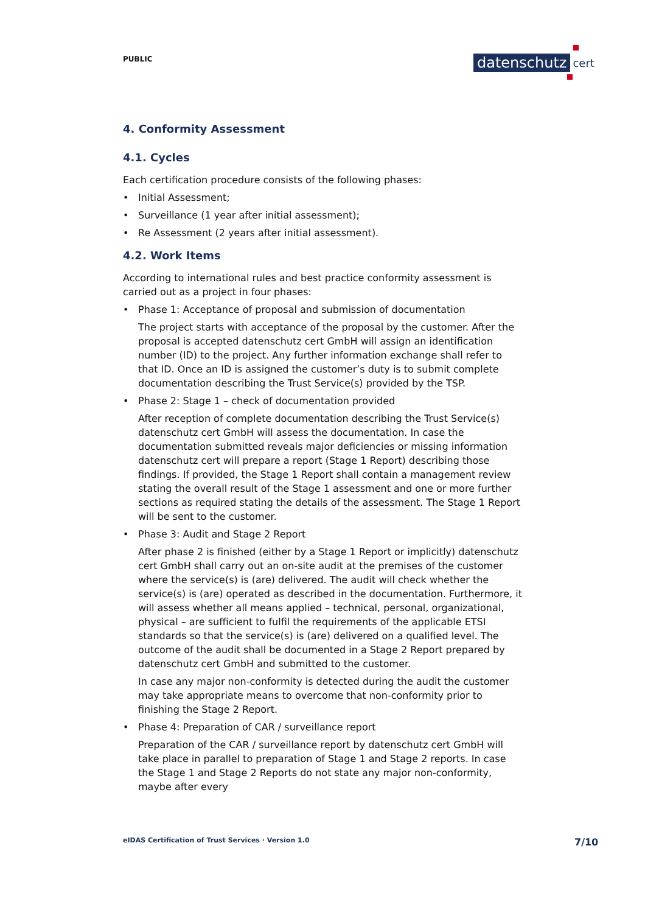PUBLIC datenschutz cert
4. Conformity Assessment
4.1. Cycles
Each certification procedure consists of the following phases:
• Initial Assessment;
• Surveillance (1 year after initial assessment);
• Re Assessment (2 years after initial assessment).
4.2. Work Items
According to international rules and best practice conformity assessment is carried out as a project in four phases:
• Phase 1: Acceptance of proposal and submission of documentation
The project starts with acceptance of the proposal by the customer. After the proposal is accepted datenschutz cert GmbH will assign an identification number (ID) to the project. Any further information exchange shall refer to that ID. Once an ID is assigned the customer’s duty is to submit complete documentation describing the Trust Service(s) provided by the TSP.
• Phase 2: Stage 1 – check of documentation provided
After reception of complete documentation describing the Trust Service(s) datenschutz cert GmbH will assess the documentation. In case the documentation submitted reveals major deficiencies or missing information datenschutz cert will prepare a report (Stage 1 Report) describing those findings. If provided, the Stage 1 Report shall contain a management review stating the overall result of the Stage 1 assessment and one or more further sections as required stating the details of the assessment. The Stage 1 Report will be sent to the customer.
• Phase 3: Audit and Stage 2 Report
After phase 2 is finished (either by a Stage 1 Report or implicitly) datenschutz cert GmbH shall carry out an on-site audit at the premises of the customer where the service(s) is (are) delivered. The audit will check whether the service(s) is (are) operated as described in the documentation. Furthermore, it will assess whether all means applied – technical, personal, organizational, physical – are sufficient to fulfil the requirements of the applicable ETSI standards so that the service(s) is (are) delivered on a qualified level. The outcome of the audit shall be documented in a Stage 2 Report prepared by datenschutz cert GmbH and submitted to the customer.
In case any major non-conformity is detected during the audit the customer may take appropriate means to overcome that non-conformity prior to finishing the Stage 2 Report.
• Phase 4: Preparation of CAR / surveillance report
Preparation of the CAR / surveillance report by datenschutz cert GmbH will take place in parallel to preparation of Stage 1 and Stage 2 reports. In case the Stage 1 and Stage 2 Reports do not state any major non-conformity, maybe after every
eIDAS Certification of Trust Services · Version 1.0
7/10